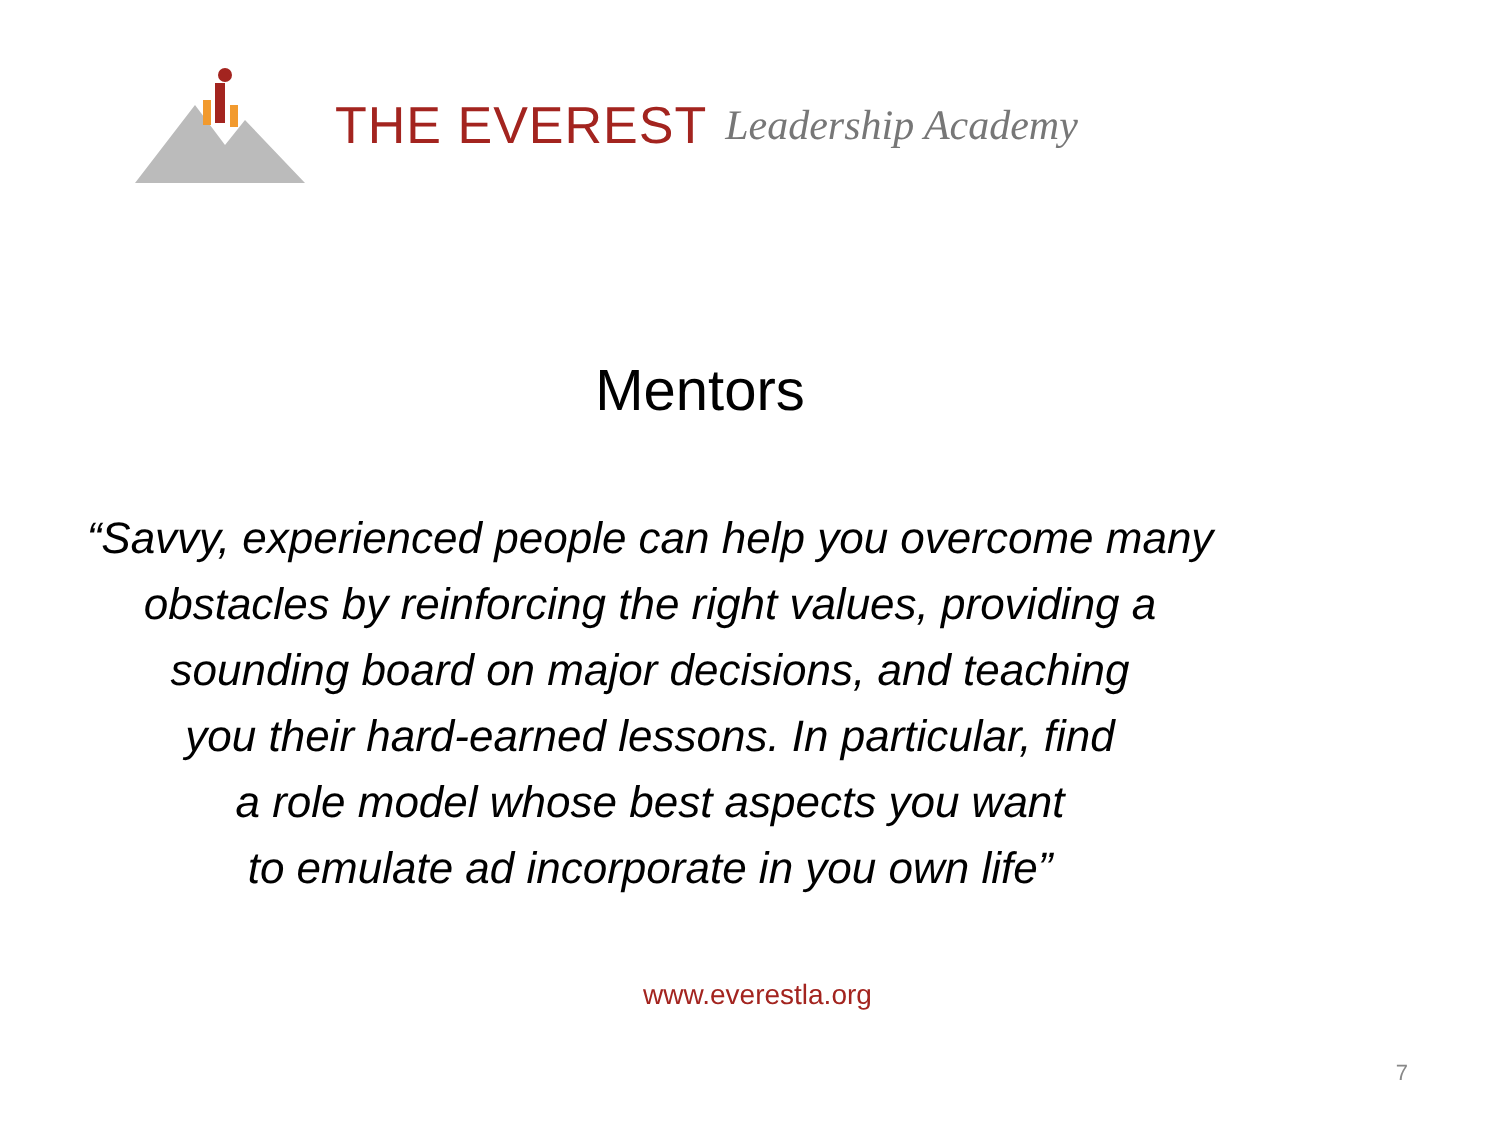THE EVEREST Leadership Academy
Mentors
“Savvy, experienced people can help you overcome many
obstacles by reinforcing the right values, providing a
sounding board on major decisions, and teaching
you their hard-earned lessons. In particular, find
a role model whose best aspects you want
to emulate ad incorporate in you own life”
www.everestla.org
7